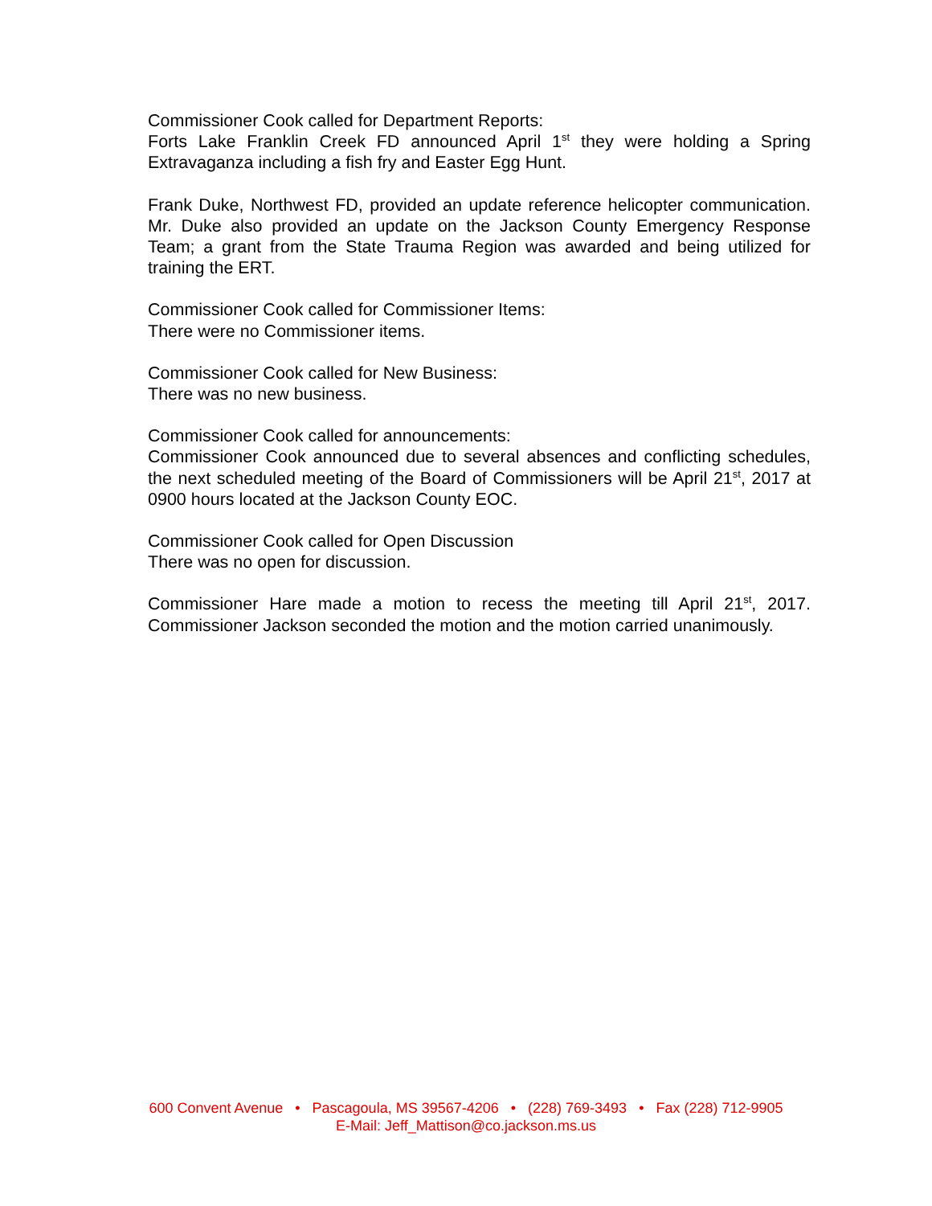Commissioner Cook called for Department Reports:
Forts Lake Franklin Creek FD announced April 1<sup>st</sup> they were holding a Spring Extravaganza including a fish fry and Easter Egg Hunt.
Frank Duke, Northwest FD, provided an update reference helicopter communication. Mr. Duke also provided an update on the Jackson County Emergency Response Team; a grant from the State Trauma Region was awarded and being utilized for training the ERT.
Commissioner Cook called for Commissioner Items:
There were no Commissioner items.
Commissioner Cook called for New Business:
There was no new business.
Commissioner Cook called for announcements:
Commissioner Cook announced due to several absences and conflicting schedules, the next scheduled meeting of the Board of Commissioners will be April 21<sup>st</sup>, 2017 at 0900 hours located at the Jackson County EOC.
Commissioner Cook called for Open Discussion
There was no open for discussion.
Commissioner Hare made a motion to recess the meeting till April 21<sup>st</sup>, 2017. Commissioner Jackson seconded the motion and the motion carried unanimously.
600 Convent Avenue • Pascagoula, MS 39567-4206 • (228) 769-3493 • Fax (228) 712-9905
E-Mail: Jeff_Mattison@co.jackson.ms.us